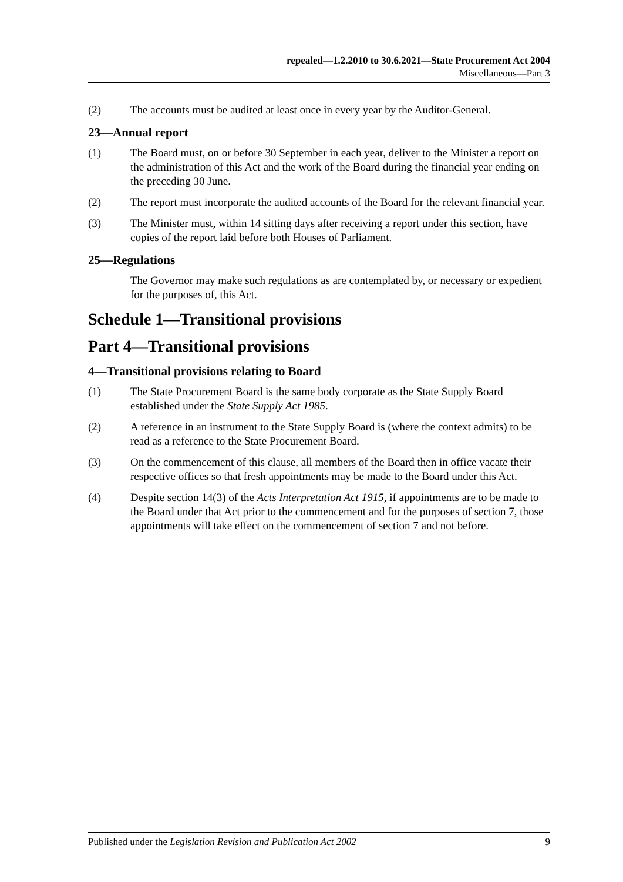repealed—1.2.2010 to 30.6.2021—State Procurement Act 2004
Miscellaneous—Part 3
(2) The accounts must be audited at least once in every year by the Auditor-General.
23—Annual report
(1) The Board must, on or before 30 September in each year, deliver to the Minister a report on the administration of this Act and the work of the Board during the financial year ending on the preceding 30 June.
(2) The report must incorporate the audited accounts of the Board for the relevant financial year.
(3) The Minister must, within 14 sitting days after receiving a report under this section, have copies of the report laid before both Houses of Parliament.
25—Regulations
The Governor may make such regulations as are contemplated by, or necessary or expedient for the purposes of, this Act.
Schedule 1—Transitional provisions
Part 4—Transitional provisions
4—Transitional provisions relating to Board
(1) The State Procurement Board is the same body corporate as the State Supply Board established under the State Supply Act 1985.
(2) A reference in an instrument to the State Supply Board is (where the context admits) to be read as a reference to the State Procurement Board.
(3) On the commencement of this clause, all members of the Board then in office vacate their respective offices so that fresh appointments may be made to the Board under this Act.
(4) Despite section 14(3) of the Acts Interpretation Act 1915, if appointments are to be made to the Board under that Act prior to the commencement and for the purposes of section 7, those appointments will take effect on the commencement of section 7 and not before.
Published under the Legislation Revision and Publication Act 2002 9